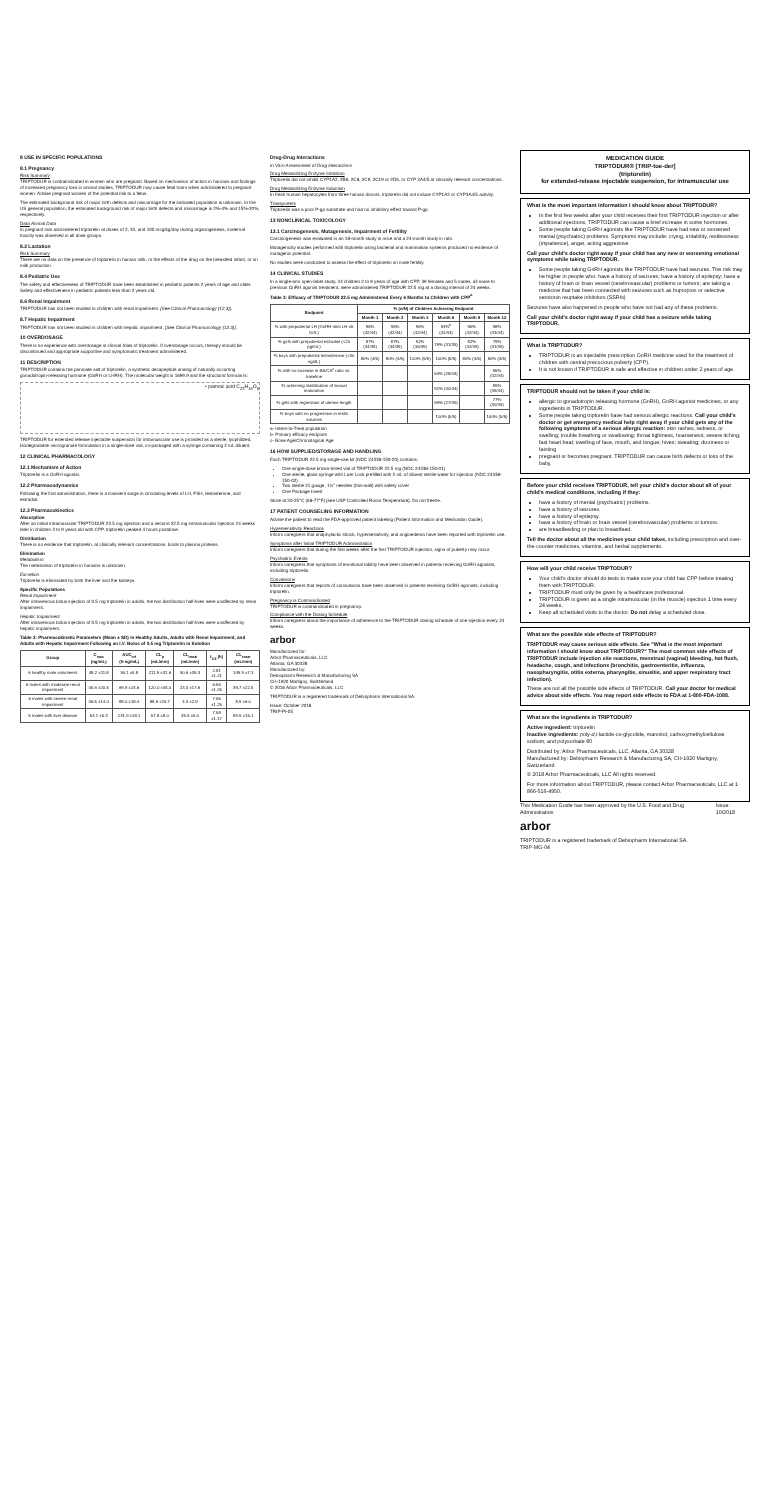8 USE IN SPECIFIC POPULATIONS
8.1 Pregnancy
Risk Summary
TRIPTODUR is contraindicated in women who are pregnant. Based on mechanism of action in humans and findings of increased pregnancy loss in animal studies, TRIPTODUR may cause fetal harm when administered to pregnant women. Advise pregnant women of the potential risk to a fetus.
The estimated background risk of major birth defects and miscarriage for the indicated population is unknown. In the US general population, the estimated background risk of major birth defects and miscarriage is 2%-4% and 15%-20%, respectively.
Data Animal Data
In pregnant rats administered triptorelin at doses of 2, 10, and 100 mcg/kg/day during organogenesis, maternal toxicity was observed in all dose groups.
8.2 Lactation
Risk Summary
There are no data on the presence of triptorelin in human milk, or the effects of the drug on the breastfed infant, or on milk production.
8.4 Pediatric Use
The safety and effectiveness of TRIPTODUR have been established in pediatric patients 2 years of age and older. Safety and effectiveness in pediatric patients less than 2 years old.
8.6 Renal Impairment
TRIPTODUR has not been studied in children with renal impairment. [See Clinical Pharmacology (12.3)].
8.7 Hepatic Impairment
TRIPTODUR has not been studied in children with hepatic impairment. [See Clinical Pharmacology (12.3)].
10 OVERDOSAGE
There is no experience with overdosage in clinical trials of triptorelin. If overdosage occurs, therapy should be discontinued and appropriate supportive and symptomatic treatment administered.
11 DESCRIPTION
TRIPTODUR contains the pamoate salt of triptorelin, a synthetic decapeptide analog of naturally occurring gonadotropin-releasing hormone (GnRH or LHRH). The molecular weight is 1699.9 and the structural formula is:
• pamoic acid C<sub>23</sub>H<sub>16</sub>O<sub>6</sub>
TRIPTODUR for extended release injectable suspension for intramuscular use is provided as a sterile, lyophilized, biodegradable microgranule formulation in a single-dose vial, co-packaged with a syringe containing 2 mL diluent.
12 CLINICAL PHARMACOLOGY
12.1 Mechanism of Action
Triptorelin is a GnRH agonist.
12.2 Pharmacodynamics
Following the first administration, there is a transient surge in circulating levels of LH, FSH, testosterone, and estradiol.
12.3 Pharmacokinetics
Absorption
After an initial intramuscular TRIPTODUR 22.5 mg injection and a second 22.5 mg intramuscular injection 24 weeks later in children 2 to 9 years old with CPP, triptorelin peaked 4 hours postdose.
Distribution
There is no evidence that triptorelin, at clinically relevant concentrations, binds to plasma proteins.
Elimination
Metabolism
The metabolism of triptorelin in humans is unknown.
Excretion
Triptorelin is eliminated by both the liver and the kidneys.
Specific Populations
Renal Impairment
After intravenous bolus injection of 0.5 mg triptorelin in adults, the two distribution half-lives were unaffected by renal impairment.
Hepatic Impairment
After intravenous bolus injection of 0.5 mg triptorelin in adults, the two distribution half-lives were unaffected by hepatic impairment.
Table 2: Pharmacokinetic Parameters (Mean ± SD) in Healthy Adults, Adults with Renal Impairment, and Adults with Hepatic Impairment Following an I.V. Bolus of 0.5 mg Triptorelin in Solution
| Group | C<sub>max</sub> (ng/mL) | AUC<sub>inf</sub> (h·ng/mL) | CL<sub>p</sub> (mL/min) | CL<sub>renal</sub> (mL/min) | t<sub>1/2</sub> (h) | CL<sub>creat</sub> (mL/min) |
| --- | --- | --- | --- | --- | --- | --- |
| 6 healthy male volunteers | 48.2 ±11.8 | 36.1 ±5.8 | 211.9 ±31.6 | 90.6 ±35.3 | 2.81 ±1.21 | 149.9 ±7.3 |
| 6 males with moderate renal impairment | 45.6 ±20.5 | 69.9 ±24.6 | 120.0 ±45.0 | 23.3 ±17.6 | 6.56 ±1.25 | 39.7 ±22.5 |
| 6 males with severe renal impairment | 46.5 ±14.0 | 88.0 ±18.4 | 88.6 ±19.7 | 4.3 ±2.9 | 7.65 ±1.25 | 8.9 ±6.0 |
| 6 males with liver disease | 54.1 ±5.3 | 131.9 ±18.1 | 57.8 ±8.0 | 35.9 ±5.0 | 7.58 ±1.17 | 89.9 ±15.1 |
Drug-Drug Interactions
In Vitro Assessment of Drug Interactions
Drug Metabolizing Enzyme Inhibition
Triptorelin did not inhibit CYP1A2, 2B6, 2C8, 2C9, 2C19 or 2D6, or CYP 3A4/5 at clinically relevant concentrations.
Drug Metabolizing Enzyme Induction
In fresh human hepatocytes from three human donors, triptorelin did not induce CYP1A2 or CYP3A4/5 activity.
Transporters
Triptorelin was a poor P-gp substrate and had no inhibitory effect toward P-gp.
13 NONCLINICAL TOXICOLOGY
13.1 Carcinogenesis, Mutagenesis, Impairment of Fertility
Carcinogenesis was evaluated in an 18-month study in mice and a 24-month study in rats.
Mutagenicity studies performed with triptorelin using bacterial and mammalian systems produced no evidence of mutagenic potential.
No studies were conducted to assess the effect of triptorelin on male fertility.
14 CLINICAL STUDIES
In a single-arm open-label study, 44 children 2 to 9 years of age with CPP, 39 females and 5 males, all naive to previous GnRH agonist treatment, were administered TRIPTODUR 22.5 mg at a dosing interval of 24 weeks.
Table 3: Efficacy of TRIPTODUR 22.5 mg Administered Every 6 Months to Children with CPP<sup>a</sup>
| Endpoint | % (n/N) of Children Achieving Endpoint | | | | | |
| --- | --- | --- | --- | --- | --- | --- |
| | Month 1 | Month 2 | Month 3 | Month 6 | Month 9 | Month 12 |
| % with prepubertal LH (GnRH-stim LH ≤5 IU/L) | 95% (42/44) | 95% (42/44) | 95% (42/44) | 93%<sup>b</sup> (41/44) | 95% (42/44) | 98% (43/44) |
| % girls with prepubertal estradiol (<20 pg/mL) | 87% (34/39) | 87% (34/39) | 92% (36/39) | 79% (31/39) | 82% (32/39) | 79% (31/39) |
| % boys with prepubertal testosterone (<30 ng/dL) | 80% (4/5) | 80% (4/5) | 100% (5/5) | 100% (5/5) | 80% (4/5) | 80% (4/5) |
| % with no increase in BA/CA<sup>c</sup> ratio vs. baseline | | | | 64% (28/44) | | 95% (42/44) |
| % achieving stabilization of sexual maturation | | | | 91% (40/44) | | 89% (39/44) |
| % girls with regression of uterine length | | | | 69% (27/39) | | 77% (30/39) |
| % boys with no progression in testis volumes | | | | 100% (5/5) | | 100% (5/5) |
a- Intent-to-Treat population
b- Primary efficacy endpoint
c- Bone Age/Chronological Age
16 HOW SUPPLIED/STORAGE AND HANDLING
Each TRIPTODUR 22.5 mg single-use kit (NDC 24338-150-20) contains:
One single-dose brown-tinted vial of TRIPTODUR 22.5 mg (NDC 24338-150-01)
One sterile, glass syringe with Luer Lock prefilled with 2 mL of diluent sterile water for injection (NDC 24338-150-02)
Two sterile 21 gauge, 1½" needles (thin-wall) with safety cover
One Package Insert
Store at 20-25°C (68-77°F) [see USP Controlled Room Temperature]. Do not freeze.
17 PATIENT COUNSELING INFORMATION
Advise the patient to read the FDA-approved patient labeling (Patient Information and Medication Guide).
Hypersensitivity Reactions
Inform caregivers that anaphylactic shock, hypersensitivity, and angioedema have been reported with triptorelin use.
Symptoms after Initial TRIPTODUR Administration
Inform caregivers that during the first weeks after the first TRIPTODUR injection, signs of puberty may occur.
Psychiatric Events
Inform caregivers that symptoms of emotional lability have been observed in patients receiving GnRH agonists, including triptorelin.
Convulsions
Inform caregivers that reports of convulsions have been observed in patients receiving GnRH agonists, including triptorelin.
Pregnancy is Contraindicated
TRIPTODUR is contraindicated in pregnancy.
Compliance with the Dosing Schedule
Inform caregivers about the importance of adherence to the TRIPTODUR dosing schedule of one injection every 24 weeks.
arbor
Manufactured for:
Arbor Pharmaceuticals, LLC
Atlanta, GA 30328
Manufactured by:
Debiopharm Research & Manufacturing SA
CH-1920 Martigny, Switzerland
© 2018 Arbor Pharmaceuticals, LLC
TRIPTODUR is a registered trademark of Debiopharm International SA.
Issue: October 2018
TRIP-PI-05
MEDICATION GUIDE
TRIPTODUR® [TRIP-toe-der]
(triptorelin)
for extended-release injectable suspension, for intramuscular use
What is the most important information I should know about TRIPTODUR?
In the first few weeks after your child receives their first TRIPTODUR injection or after additional injections, TRIPTODUR can cause a brief increase in some hormones.
Some people taking GnRH agonists like TRIPTODUR have had new or worsened mental (psychiatric) problems. Symptoms may include: crying, irritability, restlessness (impatience), anger, acting aggressive
Call your child's doctor right away if your child has any new or worsening emotional symptoms while taking TRIPTODUR.
Some people taking GnRH agonists like TRIPTODUR have had seizures. The risk may be higher in people who: have a history of seizures; have a history of epilepsy; have a history of brain or brain vessel (cerebrovascular) problems or tumors; are taking a medicine that has been connected with seizures such as bupropion or selective serotonin reuptake inhibitors (SSRIs)
Seizures have also happened in people who have not had any of these problems.
Call your child's doctor right away if your child has a seizure while taking TRIPTODUR.
What is TRIPTODUR?
TRIPTODUR is an injectable prescription GnRH medicine used for the treatment of children with central precocious puberty (CPP).
It is not known if TRIPTODUR is safe and effective in children under 2 years of age.
TRIPTODUR should not be taken if your child is:
allergic to gonadotropin releasing hormone (GnRH), GnRH agonist medicines, or any ingredients in TRIPTODUR.
Some people taking triptorelin have had serious allergic reactions. Call your child's doctor or get emergency medical help right away if your child gets any of the following symptoms of a serious allergic reaction: skin rashes, redness, or swelling; trouble breathing or swallowing; throat tightness, hoarseness; severe itching; fast heart beat; swelling of face, mouth, and tongue; hives; sweating; dizziness or fainting
pregnant or becomes pregnant. TRIPTODUR can cause birth defects or loss of the baby.
Before your child receives TRIPTODUR, tell your child's doctor about all of your child's medical conditions, including if they:
have a history of mental (psychiatric) problems.
have a history of seizures.
have a history of epilepsy.
have a history of brain or brain vessel (cerebrovascular) problems or tumors.
are breastfeeding or plan to breastfeed.
Tell the doctor about all the medicines your child takes, including prescription and over-the-counter medicines, vitamins, and herbal supplements.
How will your child receive TRIPTODUR?
Your child's doctor should do tests to make sure your child has CPP before treating them with TRIPTODUR.
TRIPTODUR must only be given by a healthcare professional.
TRIPTODUR is given as a single intramuscular (in the muscle) injection 1 time every 24 weeks.
Keep all scheduled visits to the doctor. Do not delay a scheduled dose.
What are the possible side effects of TRIPTODUR?
TRIPTODUR may cause serious side effects. See "What is the most important information I should know about TRIPTODUR?" The most common side effects of TRIPTODUR include injection site reactions, menstrual (vaginal) bleeding, hot flush, headache, cough, and infections (bronchitis, gastroenteritis, influenza, nasopharyngitis, otitis externa, pharyngitis, sinusitis, and upper respiratory tract infection).
These are not all the possible side effects of TRIPTODUR. Call your doctor for medical advice about side effects. You may report side effects to FDA at 1-800-FDA-1088.
What are the ingredients in TRIPTODUR?
Active ingredient: triptorelin
Inactive ingredients: poly-d,l-lactide-co-glycolide, mannitol, carboxymethylcellulose sodium, and polysorbate 80
Distributed by: Arbor Pharmaceuticals, LLC, Atlanta, GA 30328
Manufactured by: Debiopharm Research & Manufacturing SA, CH-1920 Martigny, Switzerland
© 2018 Arbor Pharmaceuticals, LLC All rights reserved.
For more information about TRIPTODUR, please contact Arbor Pharmaceuticals, LLC at 1-866-516-4950.
This Medication Guide has been approved by the U.S. Food and Drug Administration Issue: 10/2018
arbor
TRIPTODUR is a registered trademark of Debiopharm International SA.
TRIP-MG-04